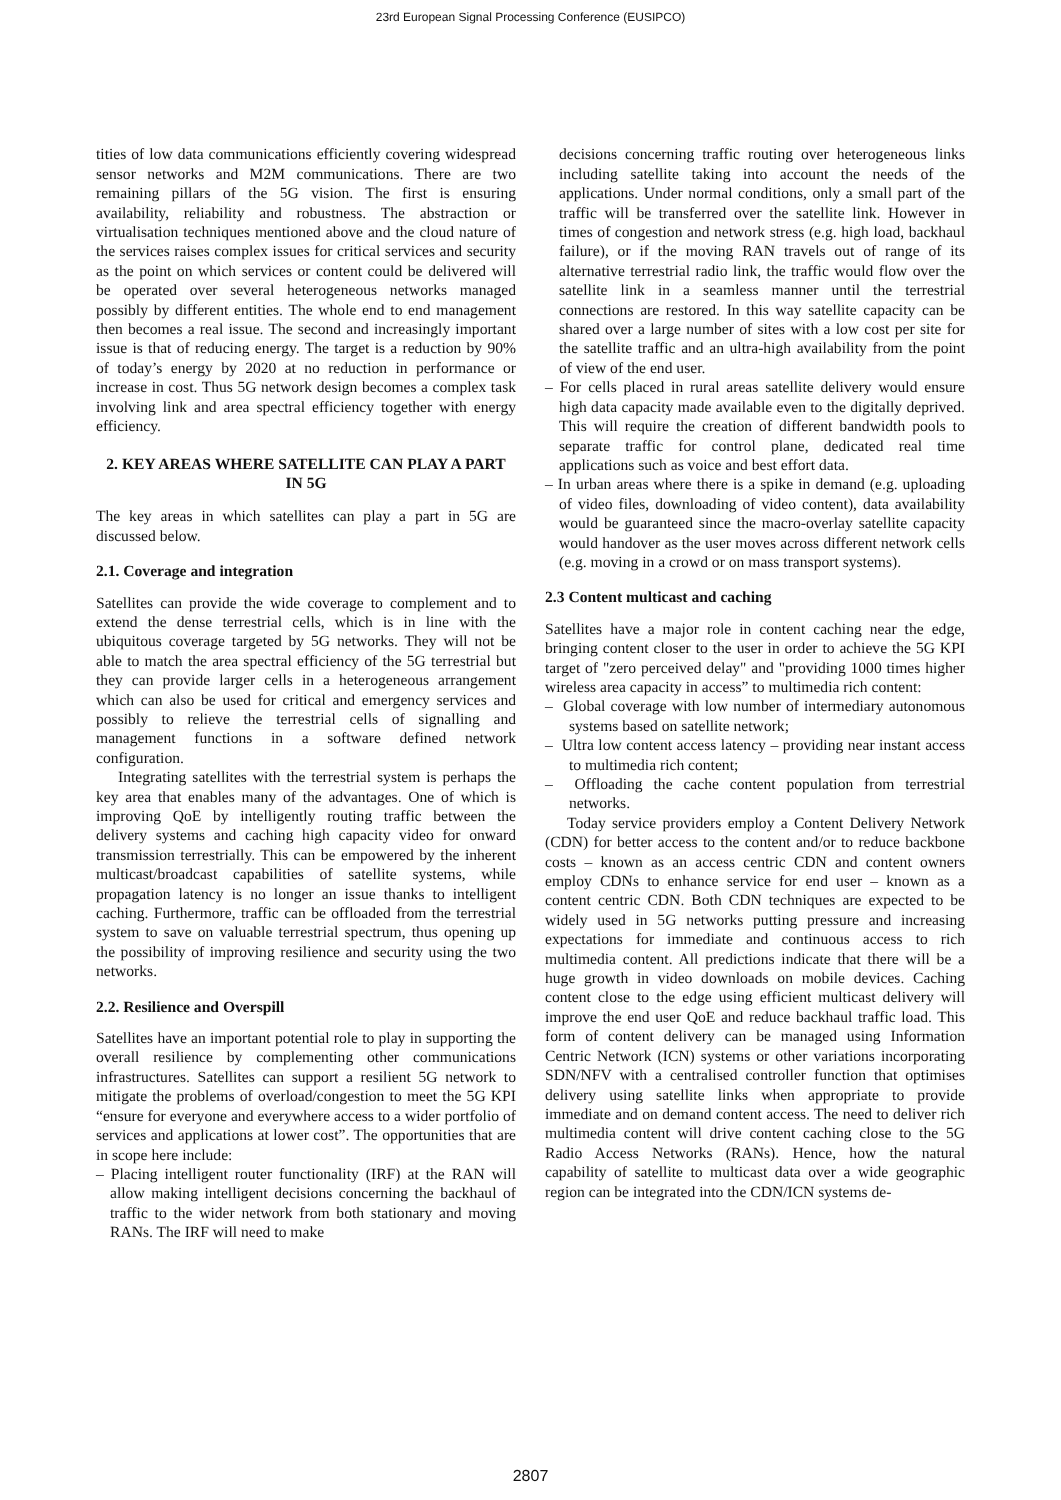23rd European Signal Processing Conference (EUSIPCO)
tities of low data communications efficiently covering widespread sensor networks and M2M communications. There are two remaining pillars of the 5G vision. The first is ensuring availability, reliability and robustness. The abstraction or virtualisation techniques mentioned above and the cloud nature of the services raises complex issues for critical services and security as the point on which services or content could be delivered will be operated over several heterogeneous networks managed possibly by different entities. The whole end to end management then becomes a real issue. The second and increasingly important issue is that of reducing energy. The target is a reduction by 90% of today’s energy by 2020 at no reduction in performance or increase in cost. Thus 5G network design becomes a complex task involving link and area spectral efficiency together with energy efficiency.
2. KEY AREAS WHERE SATELLITE CAN PLAY A PART IN 5G
The key areas in which satellites can play a part in 5G are discussed below.
2.1. Coverage and integration
Satellites can provide the wide coverage to complement and to extend the dense terrestrial cells, which is in line with the ubiquitous coverage targeted by 5G networks. They will not be able to match the area spectral efficiency of the 5G terrestrial but they can provide larger cells in a heterogeneous arrangement which can also be used for critical and emergency services and possibly to relieve the terrestrial cells of signalling and management functions in a software defined network configuration.
Integrating satellites with the terrestrial system is perhaps the key area that enables many of the advantages. One of which is improving QoE by intelligently routing traffic between the delivery systems and caching high capacity video for onward transmission terrestrially. This can be empowered by the inherent multicast/broadcast capabilities of satellite systems, while propagation latency is no longer an issue thanks to intelligent caching. Furthermore, traffic can be offloaded from the terrestrial system to save on valuable terrestrial spectrum, thus opening up the possibility of improving resilience and security using the two networks.
2.2. Resilience and Overspill
Satellites have an important potential role to play in supporting the overall resilience by complementing other communications infrastructures. Satellites can support a resilient 5G network to mitigate the problems of overload/congestion to meet the 5G KPI “ensure for everyone and everywhere access to a wider portfolio of services and applications at lower cost”. The opportunities that are in scope here include:
– Placing intelligent router functionality (IRF) at the RAN will allow making intelligent decisions concerning the backhaul of traffic to the wider network from both stationary and moving RANs. The IRF will need to make
decisions concerning traffic routing over heterogeneous links including satellite taking into account the needs of the applications. Under normal conditions, only a small part of the traffic will be transferred over the satellite link. However in times of congestion and network stress (e.g. high load, backhaul failure), or if the moving RAN travels out of range of its alternative terrestrial radio link, the traffic would flow over the satellite link in a seamless manner until the terrestrial connections are restored. In this way satellite capacity can be shared over a large number of sites with a low cost per site for the satellite traffic and an ultra-high availability from the point of view of the end user.
– For cells placed in rural areas satellite delivery would ensure high data capacity made available even to the digitally deprived. This will require the creation of different bandwidth pools to separate traffic for control plane, dedicated real time applications such as voice and best effort data.
– In urban areas where there is a spike in demand (e.g. uploading of video files, downloading of video content), data availability would be guaranteed since the macro-overlay satellite capacity would handover as the user moves across different network cells (e.g. moving in a crowd or on mass transport systems).
2.3 Content multicast and caching
Satellites have a major role in content caching near the edge, bringing content closer to the user in order to achieve the 5G KPI target of "zero perceived delay" and "providing 1000 times higher wireless area capacity in access” to multimedia rich content:
– Global coverage with low number of intermediary autonomous systems based on satellite network;
– Ultra low content access latency – providing near instant access to multimedia rich content;
– Offloading the cache content population from terrestrial networks.
Today service providers employ a Content Delivery Network (CDN) for better access to the content and/or to reduce backbone costs – known as an access centric CDN and content owners employ CDNs to enhance service for end user – known as a content centric CDN. Both CDN techniques are expected to be widely used in 5G networks putting pressure and increasing expectations for immediate and continuous access to rich multimedia content. All predictions indicate that there will be a huge growth in video downloads on mobile devices. Caching content close to the edge using efficient multicast delivery will improve the end user QoE and reduce backhaul traffic load. This form of content delivery can be managed using Information Centric Network (ICN) systems or other variations incorporating SDN/NFV with a centralised controller function that optimises delivery using satellite links when appropriate to provide immediate and on demand content access. The need to deliver rich multimedia content will drive content caching close to the 5G Radio Access Networks (RANs). Hence, how the natural capability of satellite to multicast data over a wide geographic region can be integrated into the CDN/ICN systems de-
2807